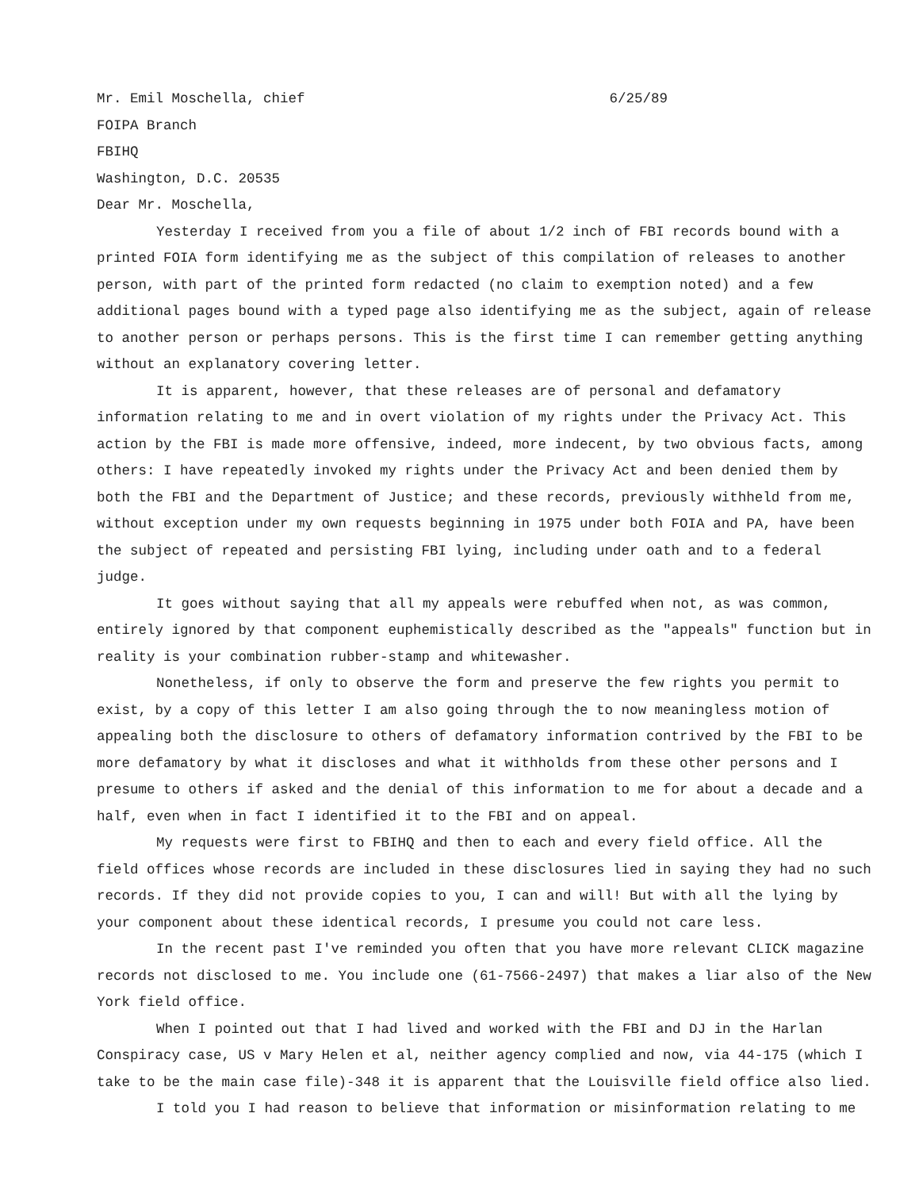Mr. Emil Moschella, chief
FOIPA Branch
FBIHQ
Washington, D.C. 20535
6/25/89
Dear Mr. Moschella,
Yesterday I received from you a file of about 1/2 inch of FBI records bound with a printed FOIA form identifying me as the subject of this compilation of releases to another person, with part of the printed form redacted (no claim to exemption noted) and a few additional pages bound with a typed page also identifying me as the subject, again of release to another person or perhaps persons. This is the first time I can remember getting anything without an explanatory covering letter.
It is apparent, however, that these releases are of personal and defamatory information relating to me and in overt violation of my rights under the Privacy Act. This action by the FBI is made more offensive, indeed, more indecent, by two obvious facts, among others: I have repeatedly invoked my rights under the Privacy Act and been denied them by both the FBI and the Department of Justice; and these records, previously withheld from me, without exception under my own requests beginning in 1975 under both FOIA and PA, have been the subject of repeated and persisting FBI lying, including under oath and to a federal judge.
It goes without saying that all my appeals were rebuffed when not, as was common, entirely ignored by that component euphemistically described as the "appeals" function but in reality is your combination rubber-stamp and whitewasher.
Nonetheless, if only to observe the form and preserve the few rights you permit to exist, by a copy of this letter I am also going through the to now meaningless motion of appealing both the disclosure to others of defamatory information contrived by the FBI to be more defamatory by what it discloses and what it withholds from these other persons and I presume to others if asked and the denial of this information to me for about a decade and a half, even when in fact I identified it to the FBI and on appeal.
My requests were first to FBIHQ and then to each and every field office. All the field offices whose records are included in these disclosures lied in saying they had no such records. If they did not provide copies to you, I can and will! But with all the lying by your component about these identical records, I presume you could not care less.
In the recent past I've reminded you often that you have more relevant CLICK magazine records not disclosed to me. You include one (61-7566-2497) that makes a liar also of the New York field office.
When I pointed out that I had lived and worked with the FBI and DJ in the Harlan Conspiracy case, US v Mary Helen et al, neither agency complied and now, via 44-175 (which I take to be the main case file)-348 it is apparent that the Louisville field office also lied.
I told you I had reason to believe that information or misinformation relating to me